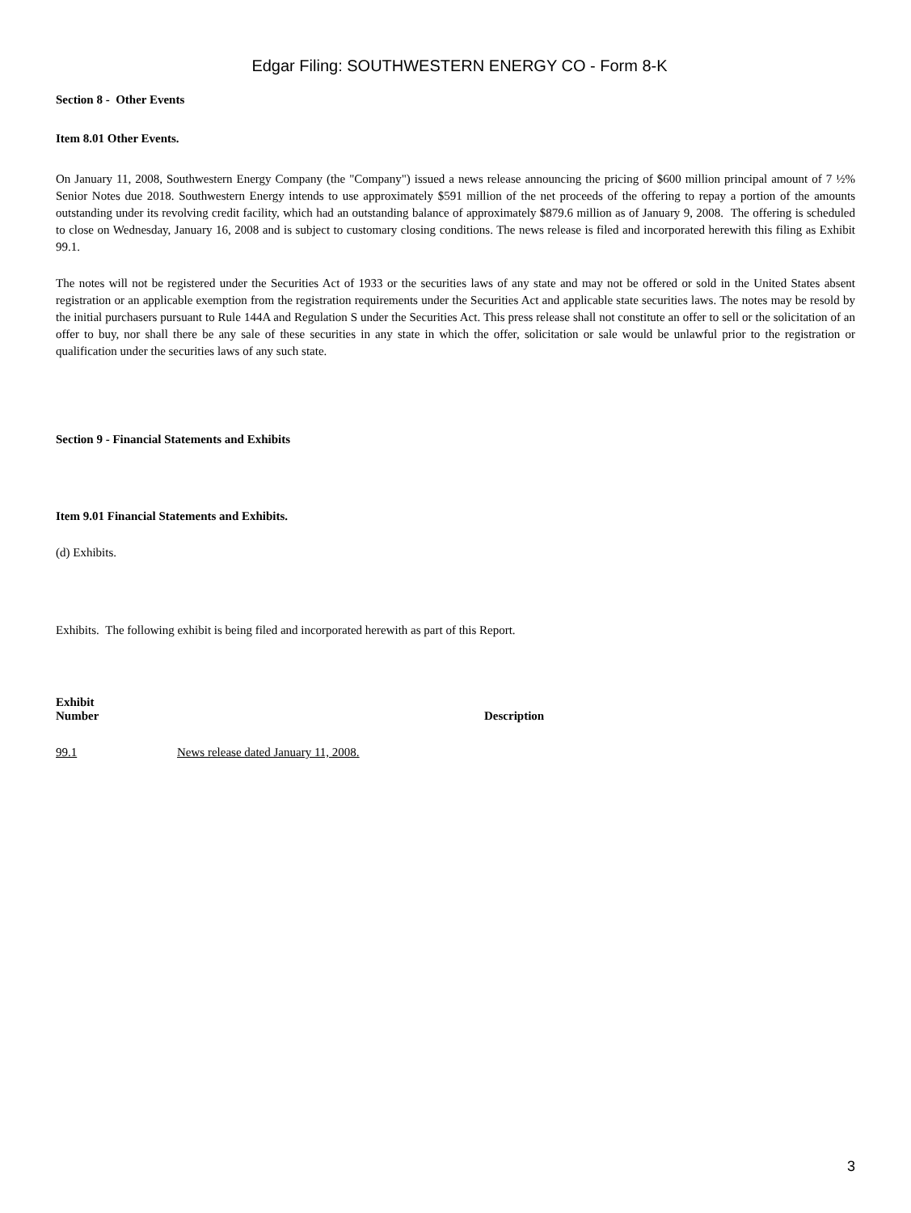Edgar Filing: SOUTHWESTERN ENERGY CO - Form 8-K
Section 8 - Other Events
Item 8.01 Other Events.
On January 11, 2008, Southwestern Energy Company (the "Company") issued a news release announcing the pricing of $600 million principal amount of 7 ½% Senior Notes due 2018. Southwestern Energy intends to use approximately $591 million of the net proceeds of the offering to repay a portion of the amounts outstanding under its revolving credit facility, which had an outstanding balance of approximately $879.6 million as of January 9, 2008. The offering is scheduled to close on Wednesday, January 16, 2008 and is subject to customary closing conditions. The news release is filed and incorporated herewith this filing as Exhibit 99.1.
The notes will not be registered under the Securities Act of 1933 or the securities laws of any state and may not be offered or sold in the United States absent registration or an applicable exemption from the registration requirements under the Securities Act and applicable state securities laws. The notes may be resold by the initial purchasers pursuant to Rule 144A and Regulation S under the Securities Act. This press release shall not constitute an offer to sell or the solicitation of an offer to buy, nor shall there be any sale of these securities in any state in which the offer, solicitation or sale would be unlawful prior to the registration or qualification under the securities laws of any such state.
Section 9 - Financial Statements and Exhibits
Item 9.01 Financial Statements and Exhibits.
(d) Exhibits.
Exhibits. The following exhibit is being filed and incorporated herewith as part of this Report.
| Exhibit Number | | Description |
| --- | --- | --- |
| 99.1 | News release dated January 11, 2008. | |
3